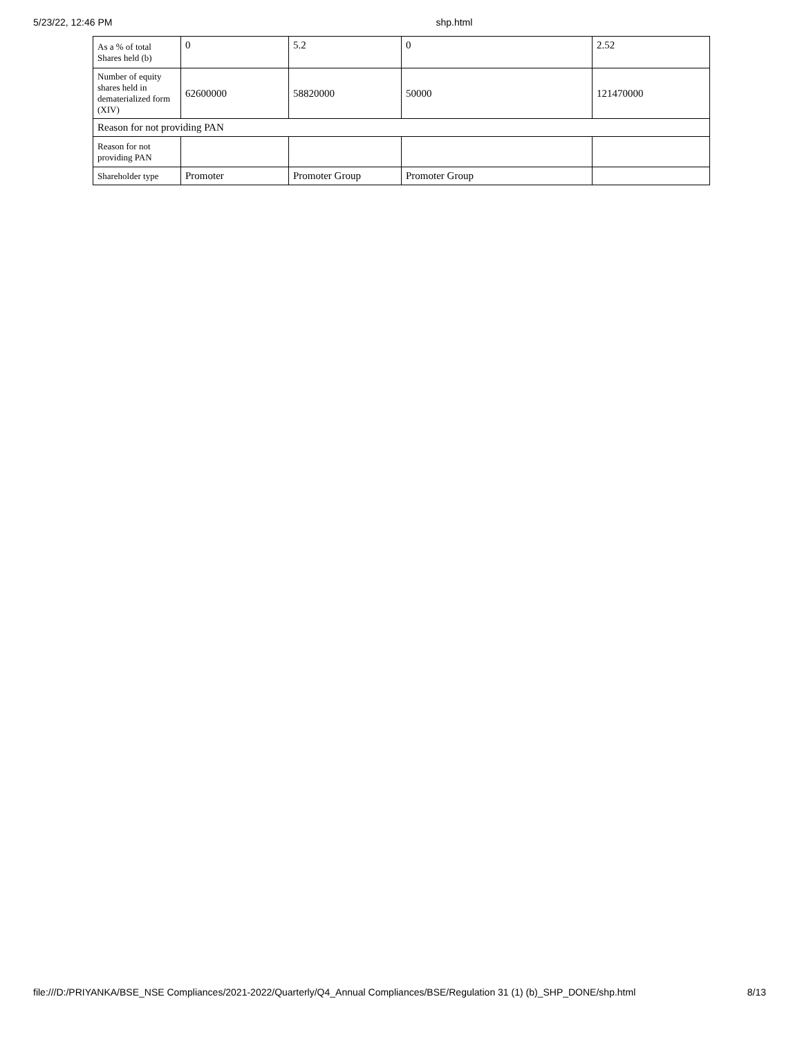5/23/22, 12:46 PM shp.html
| As a % of total Shares held (b) | 0 | 5.2 | 0 | 2.52 |
| Number of equity shares held in dematerialized form (XIV) | 62600000 | 58820000 | 50000 | 121470000 |
| Reason for not providing PAN | | | | |
| Reason for not providing PAN | | | | |
| Shareholder type | Promoter | Promoter Group | Promoter Group | |
file:///D:/PRIYANKA/BSE_NSE Compliances/2021-2022/Quarterly/Q4_Annual Compliances/BSE/Regulation 31 (1) (b)_SHP_DONE/shp.html 8/13